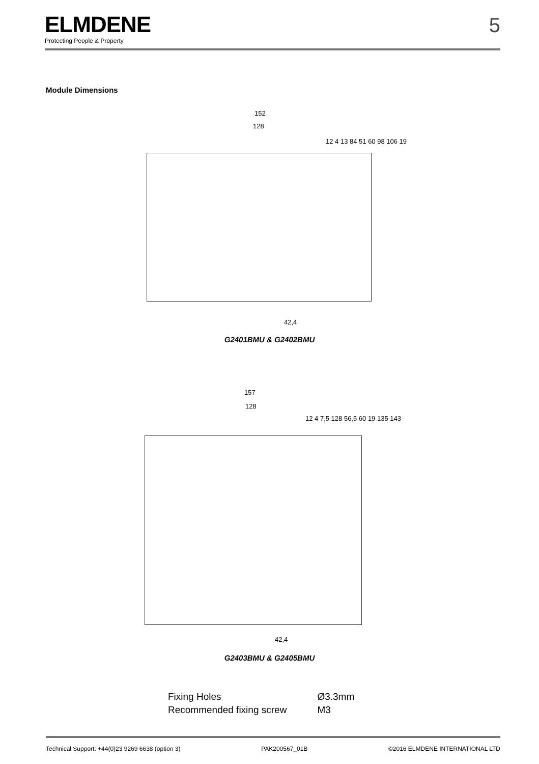ELMDENE
Protecting People & Property
5
Module Dimensions
152
128
12 4 13 84 51 60 98 106 19
42,4
G2401BMU & G2402BMU
157
128
12 4 7,5 128 56,5 60 19 135 143
42,4
G2403BMU & G2405BMU
| Fixing Holes | Ø3.3mm |
| Recommended fixing screw | M3 |
Technical Support: +44(0)23 9269 6638 (option 3) PAK200567_01B ©2016 ELMDENE INTERNATIONAL LTD